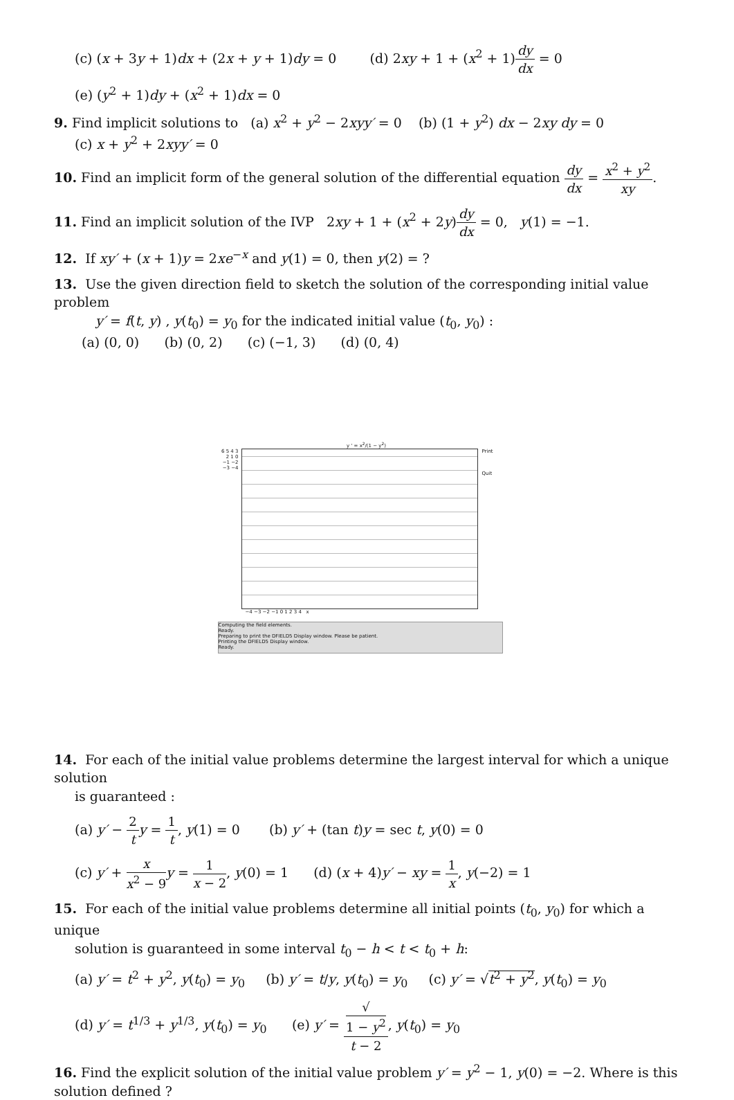(c) (x + 3y + 1)dx + (2x + y + 1)dy = 0 (d) 2xy + 1 + (x<sup>2</sup> + 1)dy dx = 0
(e) (y<sup>2</sup> + 1)dy + (x<sup>2</sup> + 1)dx = 0
9. Find implicit solutions to (a) x<sup>2</sup> + y<sup>2</sup> − 2xyy′ = 0 (b) (1 + y<sup>2</sup>) dx − 2xy dy = 0
(c) x + y<sup>2</sup> + 2xyy′ = 0
10. Find an implicit form of the general solution of the differential equation dy dx = x<sup>2</sup> + y<sup>2</sup> xy.
11. Find an implicit solution of the IVP 2xy + 1 + (x<sup>2</sup> + 2y)dy dx = 0, y(1) = −1.
12. If xy′ + (x + 1)y = 2xe<sup>−x</sup> and y(1) = 0, then y(2) = ?
13. Use the given direction field to sketch the solution of the corresponding initial value problem
y′ = f(t, y) , y(t<sub>0</sub>) = y<sub>0</sub> for the indicated initial value (t<sub>0</sub>, y<sub>0</sub>) :
(a) (0, 0) (b) (0, 2) (c) (−1, 3) (d) (0, 4)
y ' = x<sup>2</sup>/(1 − y<sup>2</sup>)
6 5 4 3 2 1 0 −1 −2 −3 −4
Print
Quit
−4 −3 −2 −1 0 1 2 3 4 x
Computing the field elements.
Ready.
Preparing to print the DFIELD5 Display window. Please be patient.
Printing the DFIELD5 Display window.
Ready.
14. For each of the initial value problems determine the largest interval for which a unique solution
is guaranteed :
(a) y′ − 2 t y = 1 t, y(1) = 0 (b) y′ + (tan t)y = sec t, y(0) = 0
(c) y′ + x x<sup>2</sup> − 9 y = 1 x − 2, y(0) = 1 (d) (x + 4)y′ − xy = 1 x, y(−2) = 1
15. For each of the initial value problems determine all initial points (t<sub>0</sub>, y<sub>0</sub>) for which a unique
solution is guaranteed in some interval t<sub>0</sub> − h < t < t<sub>0</sub> + h:
(a) y′ = t<sup>2</sup> + y<sup>2</sup>, y(t<sub>0</sub>) = y<sub>0</sub> (b) y′ = t/y, y(t<sub>0</sub>) = y<sub>0</sub> (c) y′ = √t<sup>2</sup> + y<sup>2</sup>, y(t<sub>0</sub>) = y<sub>0</sub>
(d) y′ = t<sup>1/3</sup> + y<sup>1/3</sup>, y(t<sub>0</sub>) = y<sub>0</sub> (e) y′ = √
1 − y<sup>2</sup> t − 2, y(t<sub>0</sub>) = y<sub>0</sub>
16. Find the explicit solution of the initial value problem y′ = y<sup>2</sup> − 1, y(0) = −2. Where is this solution defined ?